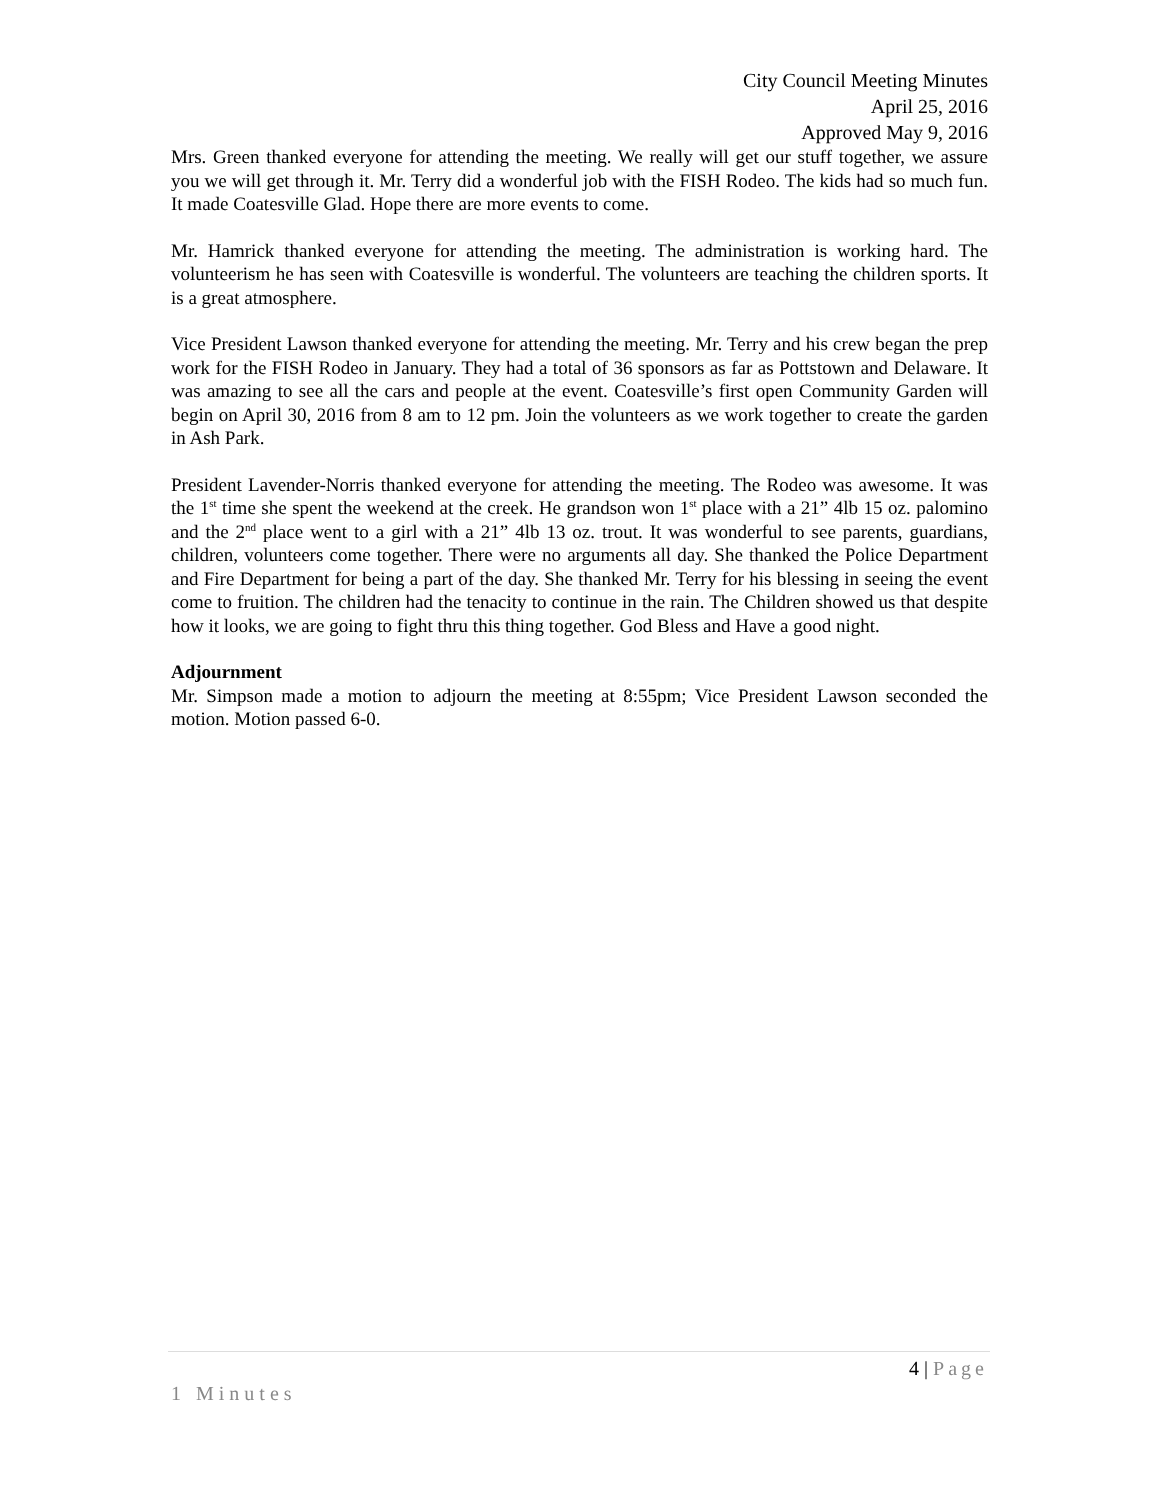City Council Meeting Minutes
April 25, 2016
Approved May 9, 2016
Mrs. Green thanked everyone for attending the meeting. We really will get our stuff together, we assure you we will get through it. Mr. Terry did a wonderful job with the FISH Rodeo. The kids had so much fun. It made Coatesville Glad. Hope there are more events to come.
Mr. Hamrick thanked everyone for attending the meeting. The administration is working hard. The volunteerism he has seen with Coatesville is wonderful. The volunteers are teaching the children sports. It is a great atmosphere.
Vice President Lawson thanked everyone for attending the meeting. Mr. Terry and his crew began the prep work for the FISH Rodeo in January. They had a total of 36 sponsors as far as Pottstown and Delaware. It was amazing to see all the cars and people at the event. Coatesville’s first open Community Garden will begin on April 30, 2016 from 8 am to 12 pm. Join the volunteers as we work together to create the garden in Ash Park.
President Lavender-Norris thanked everyone for attending the meeting. The Rodeo was awesome. It was the 1<sup>st</sup> time she spent the weekend at the creek. He grandson won 1<sup>st</sup> place with a 21” 4lb 15 oz. palomino and the 2<sup>nd</sup> place went to a girl with a 21” 4lb 13 oz. trout. It was wonderful to see parents, guardians, children, volunteers come together. There were no arguments all day. She thanked the Police Department and Fire Department for being a part of the day. She thanked Mr. Terry for his blessing in seeing the event come to fruition. The children had the tenacity to continue in the rain. The Children showed us that despite how it looks, we are going to fight thru this thing together. God Bless and Have a good night.
Adjournment
Mr. Simpson made a motion to adjourn the meeting at 8:55pm; Vice President Lawson seconded the motion. Motion passed 6-0.
4 | Page
1 Minutes